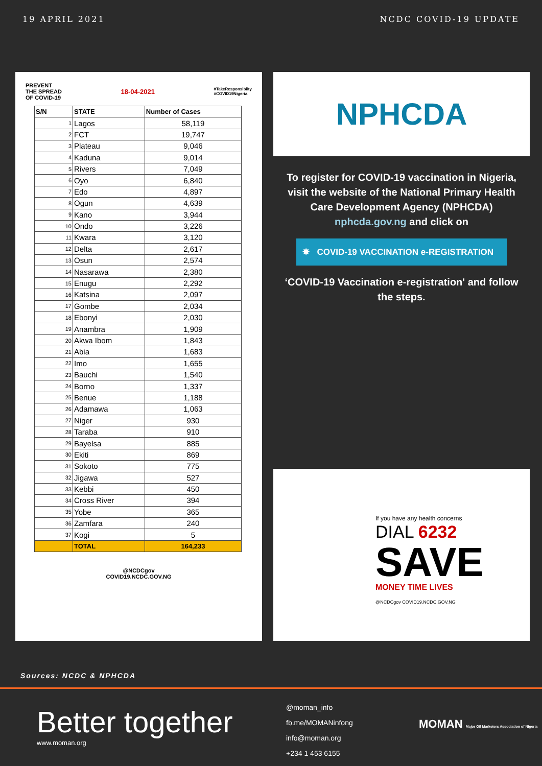19 APRIL 2021 NCDC COVID-19 UPDATE
PREVENT
THE SPREAD
OF COVID-19 18-04-2021 #TakeResponsibilty
#COVID19Nigeria
| S/N | STATE | Number of Cases |
| --- | --- | --- |
| 1 | Lagos | 58,119 |
| 2 | FCT | 19,747 |
| 3 | Plateau | 9,046 |
| 4 | Kaduna | 9,014 |
| 5 | Rivers | 7,049 |
| 6 | Oyo | 6,840 |
| 7 | Edo | 4,897 |
| 8 | Ogun | 4,639 |
| 9 | Kano | 3,944 |
| 10 | Ondo | 3,226 |
| 11 | Kwara | 3,120 |
| 12 | Delta | 2,617 |
| 13 | Osun | 2,574 |
| 14 | Nasarawa | 2,380 |
| 15 | Enugu | 2,292 |
| 16 | Katsina | 2,097 |
| 17 | Gombe | 2,034 |
| 18 | Ebonyi | 2,030 |
| 19 | Anambra | 1,909 |
| 20 | Akwa Ibom | 1,843 |
| 21 | Abia | 1,683 |
| 22 | Imo | 1,655 |
| 23 | Bauchi | 1,540 |
| 24 | Borno | 1,337 |
| 25 | Benue | 1,188 |
| 26 | Adamawa | 1,063 |
| 27 | Niger | 930 |
| 28 | Taraba | 910 |
| 29 | Bayelsa | 885 |
| 30 | Ekiti | 869 |
| 31 | Sokoto | 775 |
| 32 | Jigawa | 527 |
| 33 | Kebbi | 450 |
| 34 | Cross River | 394 |
| 35 | Yobe | 365 |
| 36 | Zamfara | 240 |
| 37 | Kogi | 5 |
| | TOTAL | 164,233 |
@NCDCgov
COVID19.NCDC.GOV.NG
NPHCDA
To register for COVID-19 vaccination in Nigeria, visit the website of the National Primary Health Care Development Agency (NPHCDA) nphcda.gov.ng and click on
✸ COVID-19 VACCINATION e-REGISTRATION
‘COVID-19 Vaccination e-registration' and follow the steps.
If you have any health concerns
DIAL 6232
SAVE
MONEY TIME LIVES
@NCDCgov COVID19.NCDC.GOV.NG
Sources: NCDC & NPHCDA
Better together
www.moman.org
@moman_info
fb.me/MOMANinfong
info@moman.org
+234 1 453 6155
MOMAN Major Oil Marketers Association of Nigeria